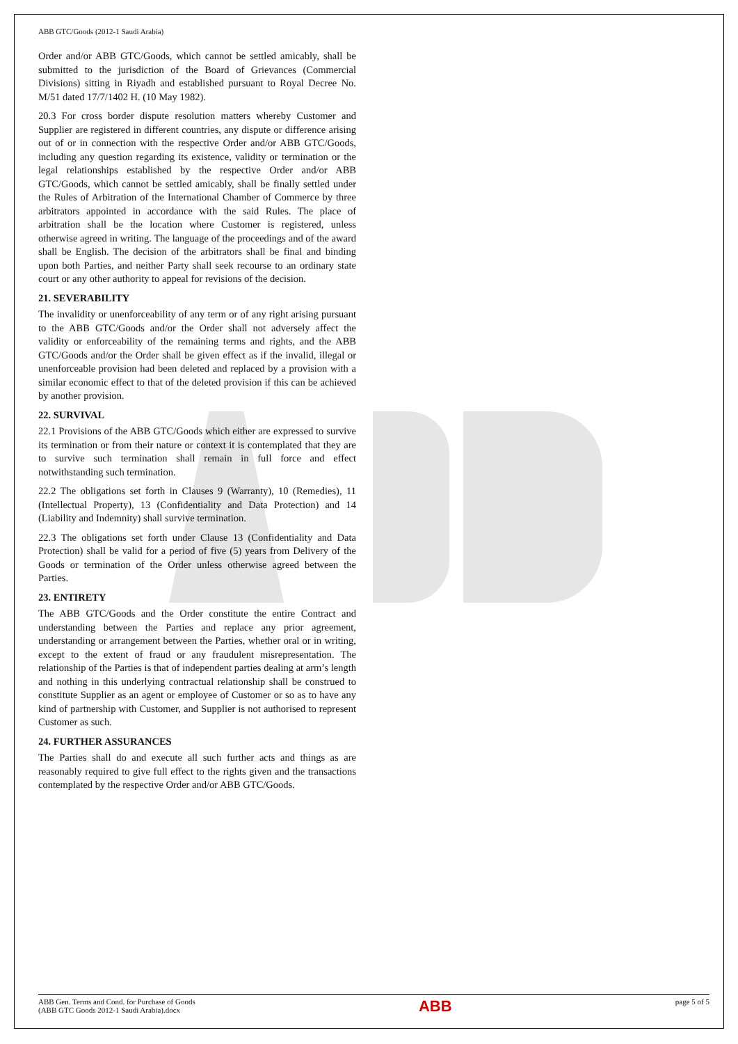ABB GTC/Goods (2012-1 Saudi Arabia)
Order and/or ABB GTC/Goods, which cannot be settled amicably, shall be submitted to the jurisdiction of the Board of Grievances (Commercial Divisions) sitting in Riyadh and established pursuant to Royal Decree No. M/51 dated 17/7/1402 H. (10 May 1982).
20.3 For cross border dispute resolution matters whereby Customer and Supplier are registered in different countries, any dispute or difference arising out of or in connection with the respective Order and/or ABB GTC/Goods, including any question regarding its existence, validity or termination or the legal relationships established by the respective Order and/or ABB GTC/Goods, which cannot be settled amicably, shall be finally settled under the Rules of Arbitration of the International Chamber of Commerce by three arbitrators appointed in accordance with the said Rules. The place of arbitration shall be the location where Customer is registered, unless otherwise agreed in writing. The language of the proceedings and of the award shall be English. The decision of the arbitrators shall be final and binding upon both Parties, and neither Party shall seek recourse to an ordinary state court or any other authority to appeal for revisions of the decision.
21. SEVERABILITY
The invalidity or unenforceability of any term or of any right arising pursuant to the ABB GTC/Goods and/or the Order shall not adversely affect the validity or enforceability of the remaining terms and rights, and the ABB GTC/Goods and/or the Order shall be given effect as if the invalid, illegal or unenforceable provision had been deleted and replaced by a provision with a similar economic effect to that of the deleted provision if this can be achieved by another provision.
22. SURVIVAL
22.1 Provisions of the ABB GTC/Goods which either are expressed to survive its termination or from their nature or context it is contemplated that they are to survive such termination shall remain in full force and effect notwithstanding such termination.
22.2 The obligations set forth in Clauses 9 (Warranty), 10 (Remedies), 11 (Intellectual Property), 13 (Confidentiality and Data Protection) and 14 (Liability and Indemnity) shall survive termination.
22.3 The obligations set forth under Clause 13 (Confidentiality and Data Protection) shall be valid for a period of five (5) years from Delivery of the Goods or termination of the Order unless otherwise agreed between the Parties.
23. ENTIRETY
The ABB GTC/Goods and the Order constitute the entire Contract and understanding between the Parties and replace any prior agreement, understanding or arrangement between the Parties, whether oral or in writing, except to the extent of fraud or any fraudulent misrepresentation. The relationship of the Parties is that of independent parties dealing at arm’s length and nothing in this underlying contractual relationship shall be construed to constitute Supplier as an agent or employee of Customer or so as to have any kind of partnership with Customer, and Supplier is not authorised to represent Customer as such.
24. FURTHER ASSURANCES
The Parties shall do and execute all such further acts and things as are reasonably required to give full effect to the rights given and the transactions contemplated by the respective Order and/or ABB GTC/Goods.
ABB Gen. Terms and Cond. for Purchase of Goods
(ABB GTC Goods 2012-1 Saudi Arabia).docx
ABB
page 5 of 5